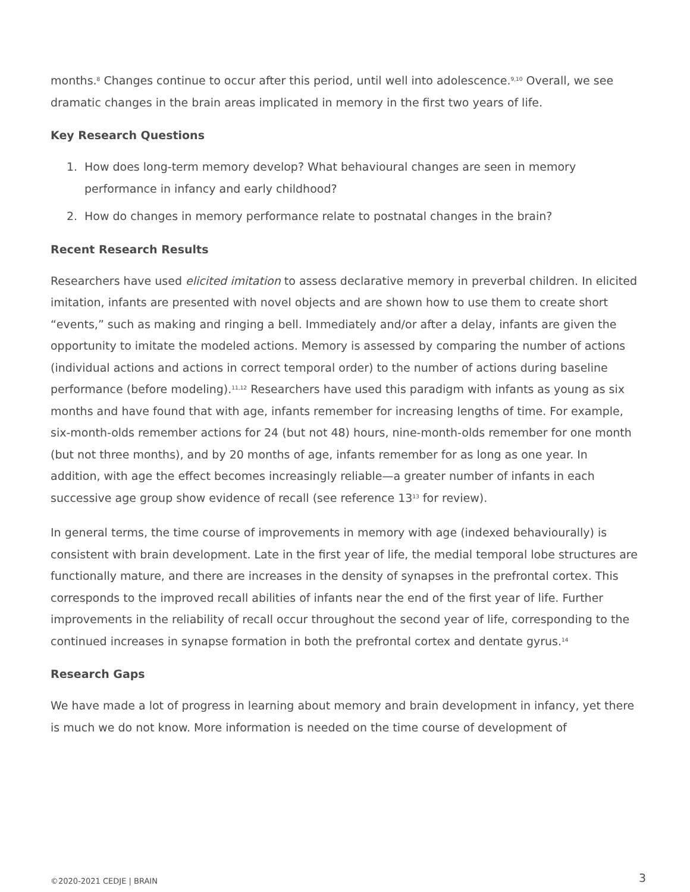months.<sup>8</sup> Changes continue to occur after this period, until well into adolescence.<sup>9,10</sup> Overall, we see dramatic changes in the brain areas implicated in memory in the first two years of life.
Key Research Questions
1. How does long-term memory develop? What behavioural changes are seen in memory performance in infancy and early childhood?
2. How do changes in memory performance relate to postnatal changes in the brain?
Recent Research Results
Researchers have used elicited imitation to assess declarative memory in preverbal children. In elicited imitation, infants are presented with novel objects and are shown how to use them to create short “events,” such as making and ringing a bell. Immediately and/or after a delay, infants are given the opportunity to imitate the modeled actions. Memory is assessed by comparing the number of actions (individual actions and actions in correct temporal order) to the number of actions during baseline performance (before modeling).<sup>11,12</sup> Researchers have used this paradigm with infants as young as six months and have found that with age, infants remember for increasing lengths of time. For example, six-month-olds remember actions for 24 (but not 48) hours, nine-month-olds remember for one month (but not three months), and by 20 months of age, infants remember for as long as one year. In addition, with age the effect becomes increasingly reliable—a greater number of infants in each successive age group show evidence of recall (see reference 13<sup>13</sup> for review).
In general terms, the time course of improvements in memory with age (indexed behaviourally) is consistent with brain development. Late in the first year of life, the medial temporal lobe structures are functionally mature, and there are increases in the density of synapses in the prefrontal cortex. This corresponds to the improved recall abilities of infants near the end of the first year of life. Further improvements in the reliability of recall occur throughout the second year of life, corresponding to the continued increases in synapse formation in both the prefrontal cortex and dentate gyrus.<sup>14</sup>
Research Gaps
We have made a lot of progress in learning about memory and brain development in infancy, yet there is much we do not know. More information is needed on the time course of development of
©2020-2021 CEDJE | BRAIN 3